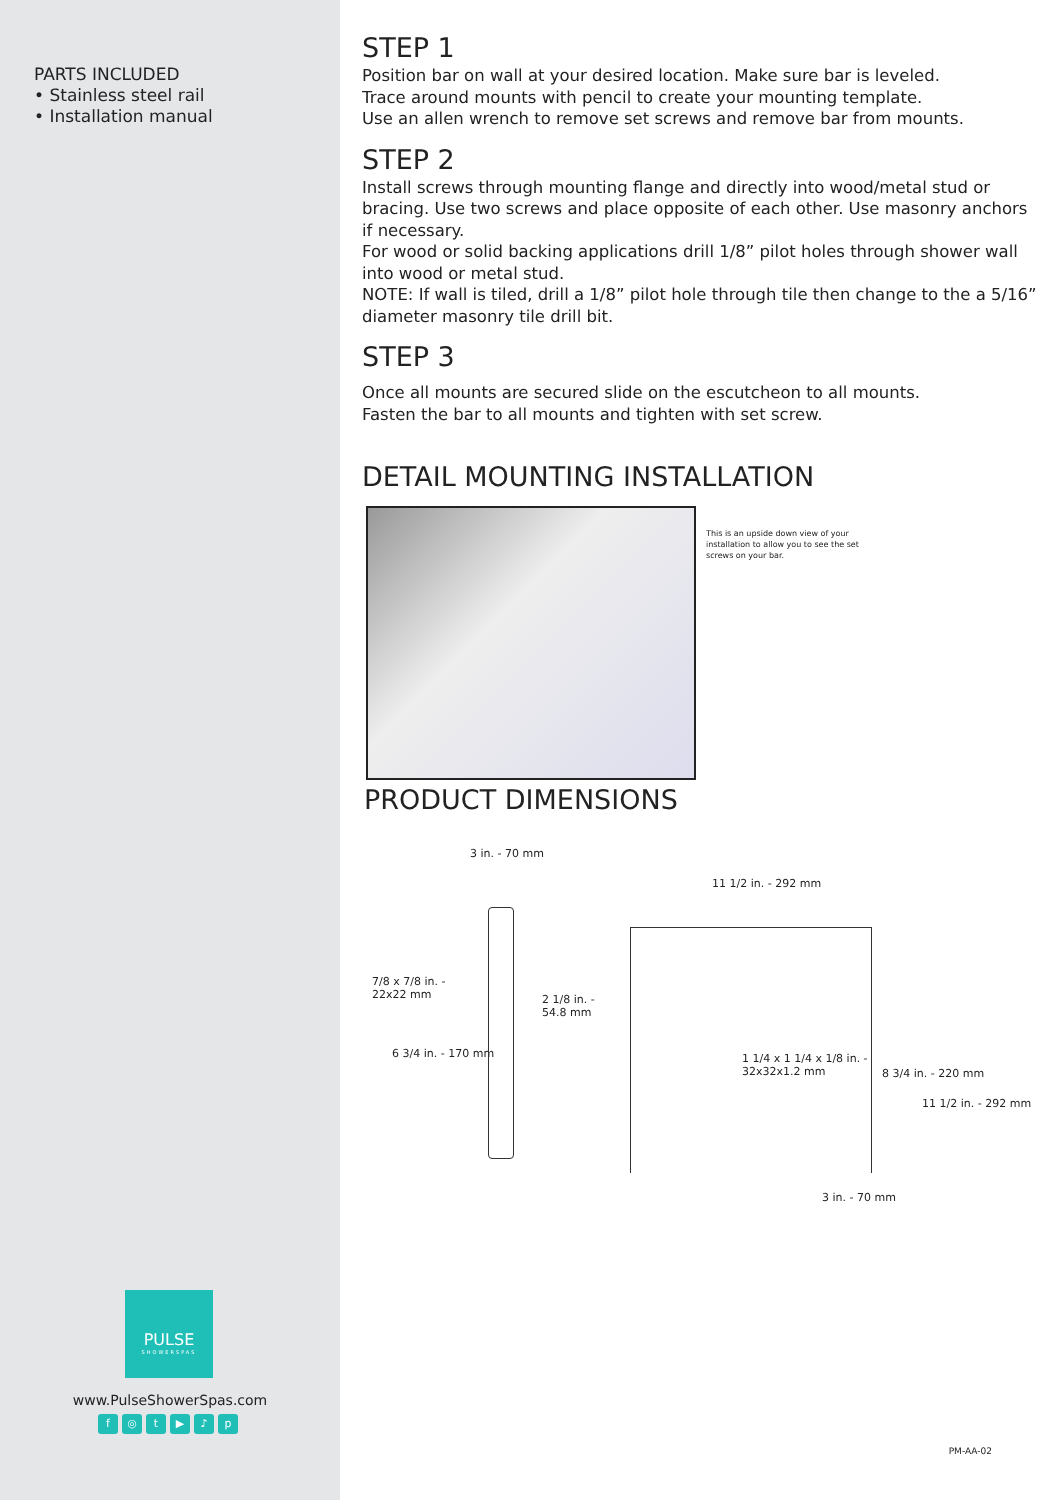PARTS INCLUDED
• Stainless steel rail
• Installation manual
PULSE
SHOWERSPAS
www.PulseShowerSpas.com
f ◎ t ▶ ♪ p
STEP 1
Position bar on wall at your desired location. Make sure bar is leveled.
Trace around mounts with pencil to create your mounting template.
Use an allen wrench to remove set screws and remove bar from mounts.
STEP 2
Install screws through mounting flange and directly into wood/metal stud or bracing. Use two screws and place opposite of each other. Use masonry anchors if necessary.
For wood or solid backing applications drill 1/8” pilot holes through shower wall into wood or metal stud.
NOTE: If wall is tiled, drill a 1/8” pilot hole through tile then change to the a 5/16” diameter masonry tile drill bit.
STEP 3
Once all mounts are secured slide on the escutcheon to all mounts.
Fasten the bar to all mounts and tighten with set screw.
DETAIL MOUNTING INSTALLATION
This is an upside down view of your installation to allow you to see the set screws on your bar.
PRODUCT DIMENSIONS
3 in. - 70 mm
7/8 x 7/8 in. -
22x22 mm
6 3/4 in. - 170 mm
2 1/8 in. -
54.8 mm
11 1/2 in. - 292 mm
1 1/4 x 1 1/4 x 1/8 in. -
32x32x1.2 mm
8 3/4 in. - 220 mm
11 1/2 in. - 292 mm
3 in. - 70 mm
PM-AA-02